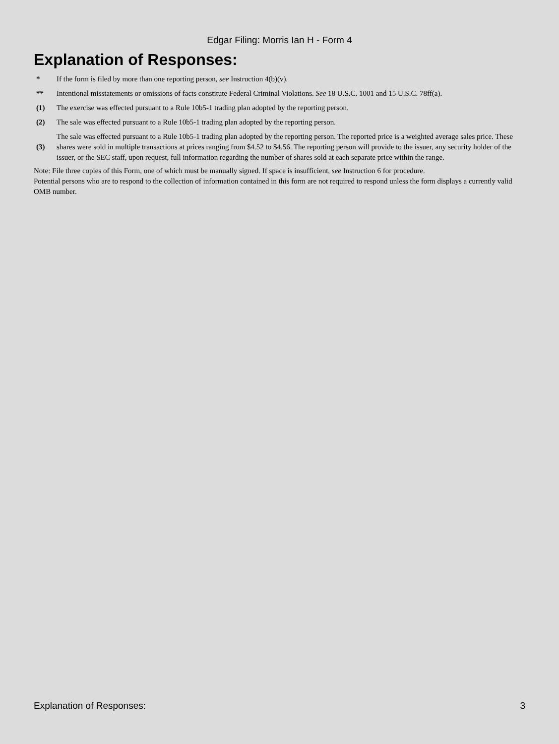Edgar Filing: Morris Ian H - Form 4
Explanation of Responses:
| * | If the form is filed by more than one reporting person, see Instruction 4(b)(v). |
| ** | Intentional misstatements or omissions of facts constitute Federal Criminal Violations. See 18 U.S.C. 1001 and 15 U.S.C. 78ff(a). |
| (1) | The exercise was effected pursuant to a Rule 10b5-1 trading plan adopted by the reporting person. |
| (2) | The sale was effected pursuant to a Rule 10b5-1 trading plan adopted by the reporting person. |
| (3) | The sale was effected pursuant to a Rule 10b5-1 trading plan adopted by the reporting person. The reported price is a weighted average sales price. These shares were sold in multiple transactions at prices ranging from $4.52 to $4.56. The reporting person will provide to the issuer, any security holder of the issuer, or the SEC staff, upon request, full information regarding the number of shares sold at each separate price within the range. |
Note: File three copies of this Form, one of which must be manually signed. If space is insufficient, see Instruction 6 for procedure.
Potential persons who are to respond to the collection of information contained in this form are not required to respond unless the form displays a currently valid OMB number.
Explanation of Responses: 3